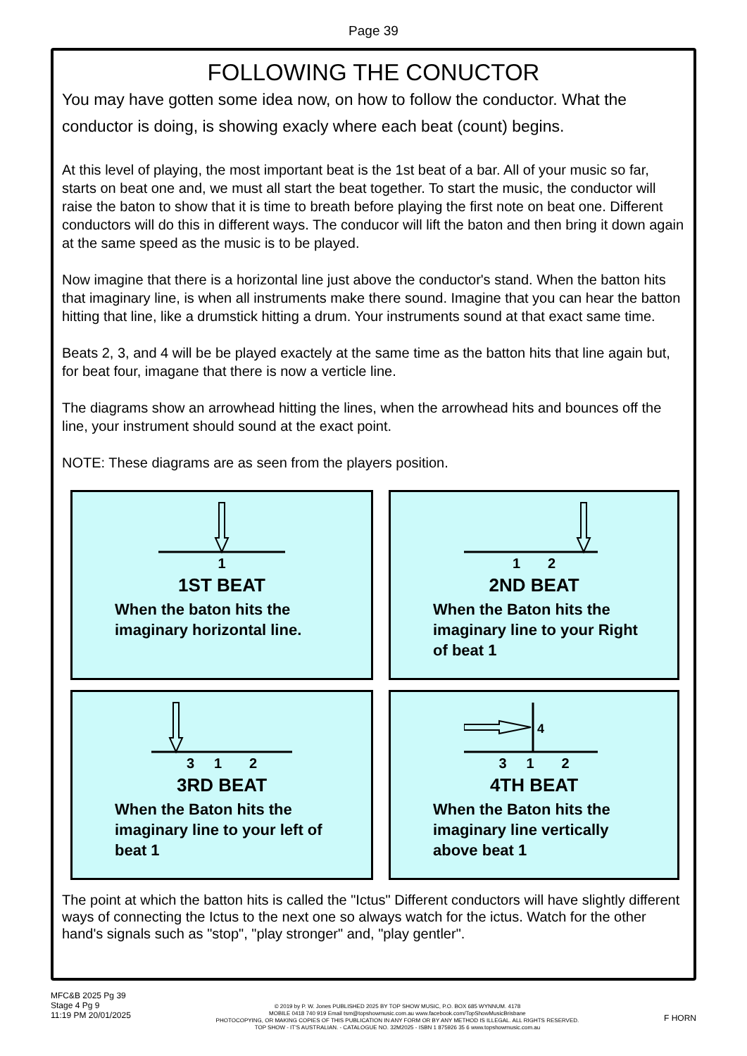Page 39
FOLLOWING THE CONUCTOR
You may have gotten some idea now, on how to follow the conductor. What the conductor is doing, is showing exacly where each beat (count) begins.
At this level of playing, the most important beat is the 1st beat of a bar. All of your music so far, starts on beat one and, we must all start the beat together. To start the music, the conductor will raise the baton to show that it is time to breath before playing the first note on beat one. Different conductors will do this in different ways. The conducor will lift the baton and then bring it down again at the same speed as the music is to be played.
Now imagine that there is a horizontal line just above the conductor's stand. When the batton hits that imaginary line, is when all instruments make there sound. Imagine that you can hear the batton hitting that line, like a drumstick hitting a drum. Your instruments sound at that exact same time.
Beats 2, 3, and 4 will be be played exactely at the same time as the batton hits that line again but, for beat four, imagane that there is now a verticle line.
The diagrams show an arrowhead hitting the lines, when the arrowhead hits and bounces off the line, your instrument should sound at the exact point.
NOTE: These diagrams are as seen from the players position.
1
1ST BEAT
When the baton hits the imaginary horizontal line.
1 2
2ND BEAT
When the Baton hits the imaginary line to your Right of beat 1
3 1 2
3RD BEAT
When the Baton hits the imaginary line to your left of beat 1
4
3 1 2
4TH BEAT
When the Baton hits the imaginary line vertically above beat 1
The point at which the batton hits is called the "Ictus" Different conductors will have slightly different ways of connecting the Ictus to the next one so always watch for the ictus. Watch for the other hand's signals such as "stop", "play stronger" and, "play gentler".
MFC&B 2025 Pg 39
Stage 4 Pg 9
11:19 PM 20/01/2025
© 2019 by P. W. Jones PUBLISHED 2025 BY TOP SHOW MUSIC, P.O. BOX 685 WYNNUM. 4178
MOBILE 0418 740 919 Email tsm@topshowmusic.com.au www.facebook.com/TopShowMusicBrisbane
PHOTOCOPYING, OR MAKING COPIES OF THIS PUBLICATION IN ANY FORM OR BY ANY METHOD IS ILLEGAL. ALL RIGHTS RESERVED.
TOP SHOW - IT'S AUSTRALIAN. - CATALOGUE NO. 32M2025 - ISBN 1 875926 35 6 www.topshowmusic.com.au
F HORN